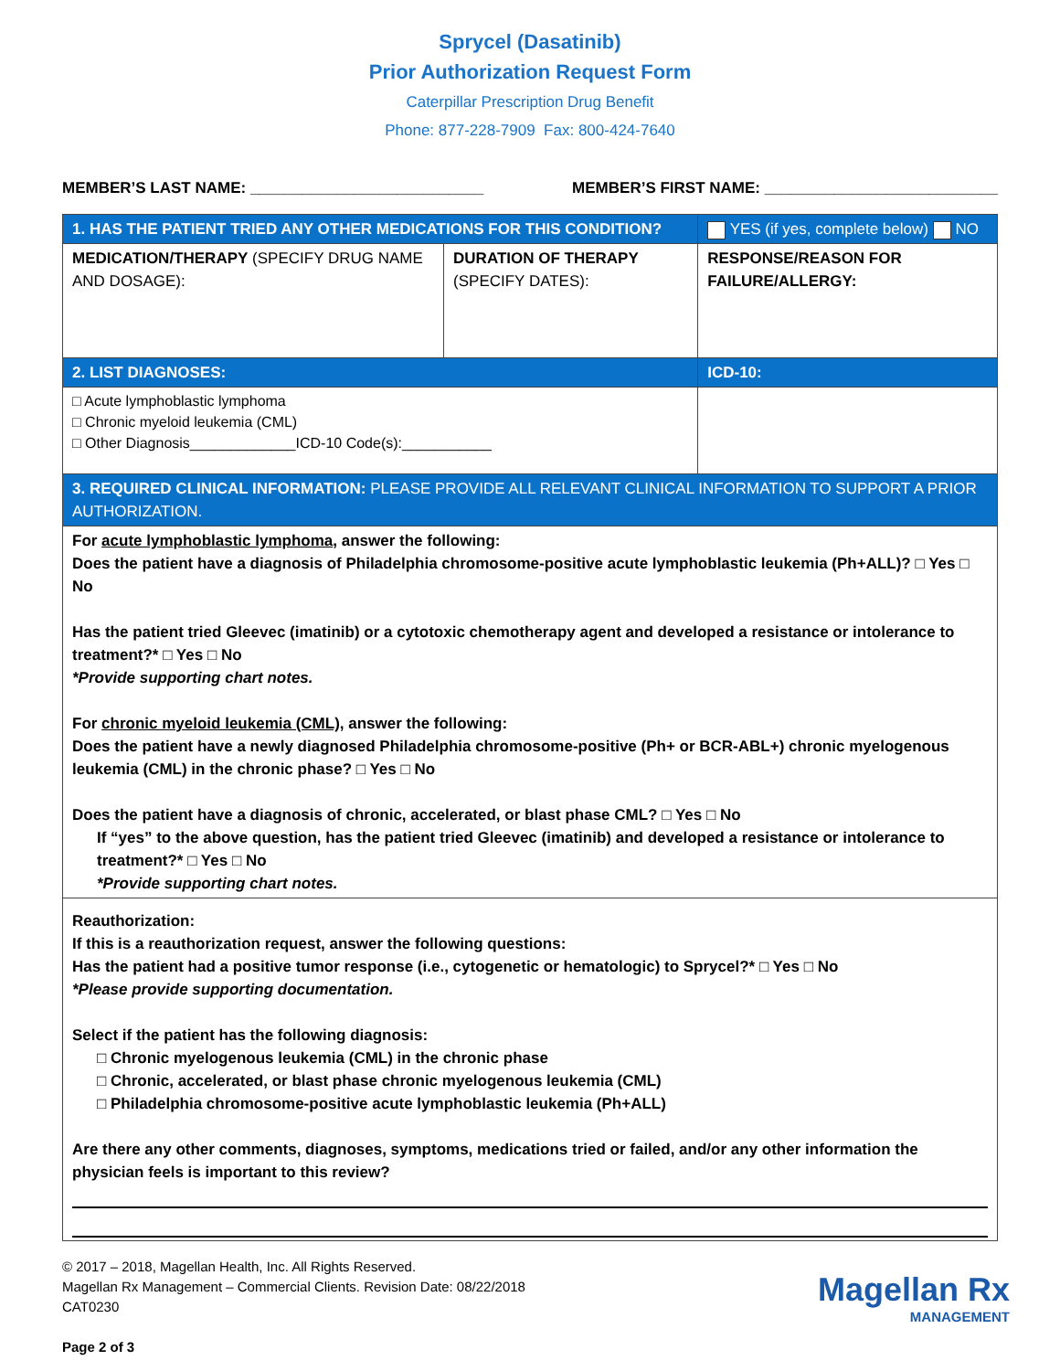Sprycel (Dasatinib)
Prior Authorization Request Form
Caterpillar Prescription Drug Benefit
Phone: 877-228-7909 Fax: 800-424-7640
MEMBER’S LAST NAME: ___________________________ MEMBER’S FIRST NAME: ___________________________
| 1. HAS THE PATIENT TRIED ANY OTHER MEDICATIONS FOR THIS CONDITION? | | YES (if yes, complete below) NO |
| MEDICATION/THERAPY (SPECIFY DRUG NAME AND DOSAGE): | DURATION OF THERAPY (SPECIFY DATES): | RESPONSE/REASON FOR FAILURE/ALLERGY: |
| 2. LIST DIAGNOSES: | | ICD-10: |
| □ Acute lymphoblastic lymphoma □ Chronic myeloid leukemia (CML) □ Other Diagnosis_____________ICD-10 Code(s):___________ | | |
| 3. REQUIRED CLINICAL INFORMATION: PLEASE PROVIDE ALL RELEVANT CLINICAL INFORMATION TO SUPPORT A PRIOR AUTHORIZATION. | | |
| For acute lymphoblastic lymphoma , answer the following: Does the patient have a diagnosis of Philadelphia chromosome-positive acute lymphoblastic leukemia (Ph+ALL)? □ Yes □ No Has the patient tried Gleevec (imatinib) or a cytotoxic chemotherapy agent and developed a resistance or intolerance to treatment?* □ Yes □ No *Provide supporting chart notes. For chronic myeloid leukemia (CML), answer the following: Does the patient have a newly diagnosed Philadelphia chromosome-positive (Ph+ or BCR-ABL+) chronic myelogenous leukemia (CML) in the chronic phase? □ Yes □ No Does the patient have a diagnosis of chronic, accelerated, or blast phase CML? □ Yes □ No If “yes” to the above question, has the patient tried Gleevec (imatinib) and developed a resistance or intolerance to treatment?* □ Yes □ No *Provide supporting chart notes. | | |
| Reauthorization: If this is a reauthorization request, answer the following questions: Has the patient had a positive tumor response (i.e., cytogenetic or hematologic) to Sprycel?* □ Yes □ No *Please provide supporting documentation. Select if the patient has the following diagnosis: □ Chronic myelogenous leukemia (CML) in the chronic phase □ Chronic, accelerated, or blast phase chronic myelogenous leukemia (CML) □ Philadelphia chromosome-positive acute lymphoblastic leukemia (Ph+ALL) Are there any other comments, diagnoses, symptoms, medications tried or failed, and/or any other information the physician feels is important to this review? | | |
© 2017 – 2018, Magellan Health, Inc. All Rights Reserved.
Magellan Rx Management – Commercial Clients. Revision Date: 08/22/2018
CAT0230
Page 2 of 3
Magellan Rx
MANAGEMENT